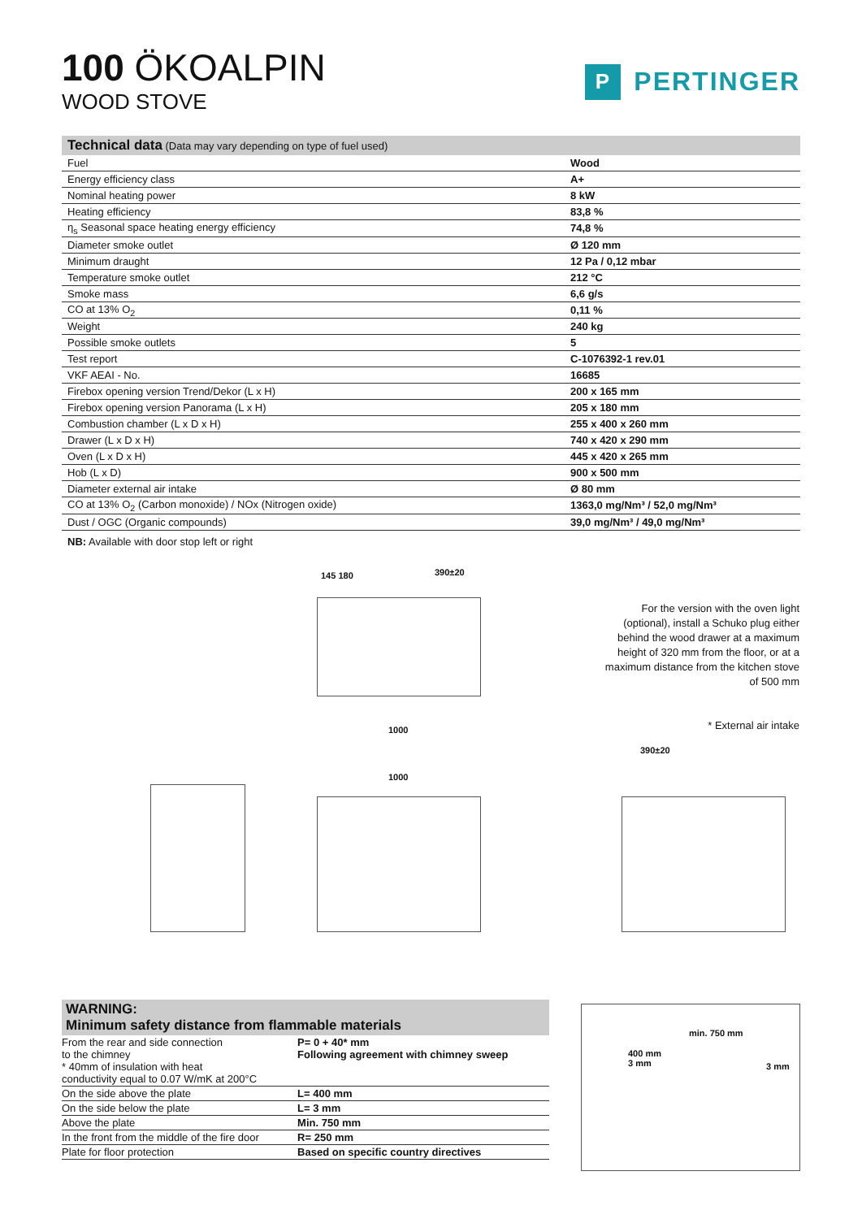100 ÖKOALPIN
WOOD STOVE
P PERTINGER
| Technical data (Data may vary depending on type of fuel used) | |
| --- | --- |
| Fuel | Wood |
| Energy efficiency class | A+ |
| Nominal heating power | 8 kW |
| Heating efficiency | 83,8 % |
| η<sub>s</sub> Seasonal space heating energy efficiency | 74,8 % |
| Diameter smoke outlet | Ø 120 mm |
| Minimum draught | 12 Pa / 0,12 mbar |
| Temperature smoke outlet | 212 °C |
| Smoke mass | 6,6 g/s |
| CO at 13% O<sub>2</sub> | 0,11 % |
| Weight | 240 kg |
| Possible smoke outlets | 5 |
| Test report | C-1076392-1 rev.01 |
| VKF AEAI - No. | 16685 |
| Firebox opening version Trend/Dekor (L x H) | 200 x 165 mm |
| Firebox opening version Panorama (L x H) | 205 x 180 mm |
| Combustion chamber (L x D x H) | 255 x 400 x 260 mm |
| Drawer (L x D x H) | 740 x 420 x 290 mm |
| Oven (L x D x H) | 445 x 420 x 265 mm |
| Hob (L x D) | 900 x 500 mm |
| Diameter external air intake | Ø 80 mm |
| CO at 13% O<sub>2</sub> (Carbon monoxide) / NOx (Nitrogen oxide) | 1363,0 mg/Nm³ / 52,0 mg/Nm³ |
| Dust / OGC (Organic compounds) | 39,0 mg/Nm³ / 49,0 mg/Nm³ |
NB: Available with door stop left or right
145 180 390±20
1000
For the version with the oven light (optional), install a Schuko plug either behind the wood drawer at a maximum height of 320 mm from the floor, or at a maximum distance from the kitchen stove of 500 mm
* External air intake
1000
390±20
WARNING:
Minimum safety distance from flammable materials
| From the rear and side connection to the chimney * 40mm of insulation with heat conductivity equal to 0.07 W/mK at 200°C | P= 0 + 40* mm Following agreement with chimney sweep |
| On the side above the plate | L= 400 mm |
| On the side below the plate | L= 3 mm |
| Above the plate | Min. 750 mm |
| In the front from the middle of the fire door | R= 250 mm |
| Plate for floor protection | Based on specific country directives |
400 mm
3 mm
3 mm
min. 750 mm